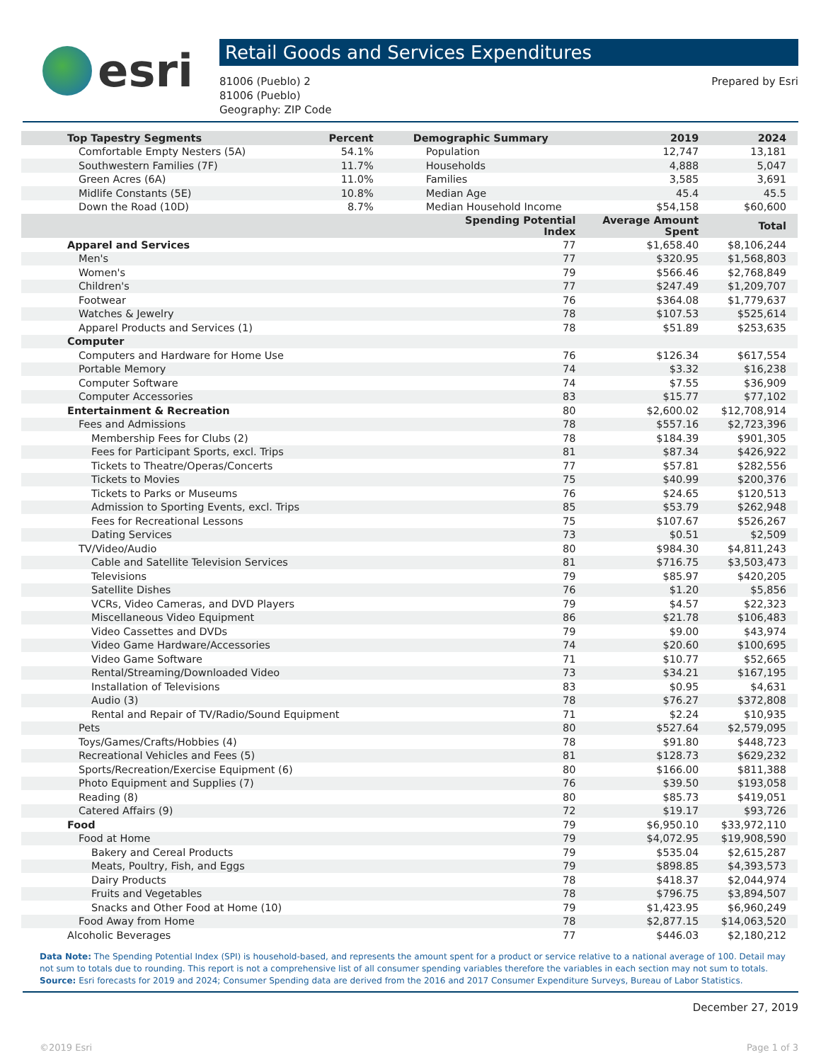esri
Retail Goods and Services Expenditures
81006 (Pueblo) 2
81006 (Pueblo)
Geography: ZIP Code
Prepared by Esri
| Top Tapestry Segments | Percent | Demographic Summary | 2019 | 2024 |
| --- | --- | --- | --- | --- |
| Comfortable Empty Nesters (5A) | 54.1% | Population | 12,747 | 13,181 |
| Southwestern Families (7F) | 11.7% | Households | 4,888 | 5,047 |
| Green Acres (6A) | 11.0% | Families | 3,585 | 3,691 |
| Midlife Constants (5E) | 10.8% | Median Age | 45.4 | 45.5 |
| Down the Road (10D) | 8.7% | Median Household Income | $54,158 | $60,600 |
| | | Spending Potential Index | Average Amount Spent | Total |
| Apparel and Services 77 | | | $1,658.40 | $8,106,244 |
| Men's | | 77 | $320.95 | $1,568,803 |
| Women's | | 79 | $566.46 | $2,768,849 |
| Children's | | 77 | $247.49 | $1,209,707 |
| Footwear | | 76 | $364.08 | $1,779,637 |
| Watches & Jewelry | | 78 | $107.53 | $525,614 |
| Apparel Products and Services (1) | | 78 | $51.89 | $253,635 |
| Computer | | | | |
| Computers and Hardware for Home Use | | 76 | $126.34 | $617,554 |
| Portable Memory | | 74 | $3.32 | $16,238 |
| Computer Software | | 74 | $7.55 | $36,909 |
| Computer Accessories | | 83 | $15.77 | $77,102 |
| Entertainment & Recreation | | 80 | $2,600.02 | $12,708,914 |
| Fees and Admissions | | 78 | $557.16 | $2,723,396 |
| Membership Fees for Clubs (2) | | 78 | $184.39 | $901,305 |
| Fees for Participant Sports, excl. Trips | | 81 | $87.34 | $426,922 |
| Tickets to Theatre/Operas/Concerts | | 77 | $57.81 | $282,556 |
| Tickets to Movies | | 75 | $40.99 | $200,376 |
| Tickets to Parks or Museums | | 76 | $24.65 | $120,513 |
| Admission to Sporting Events, excl. Trips | | 85 | $53.79 | $262,948 |
| Fees for Recreational Lessons | | 75 | $107.67 | $526,267 |
| Dating Services | | 73 | $0.51 | $2,509 |
| TV/Video/Audio | | 80 | $984.30 | $4,811,243 |
| Cable and Satellite Television Services | | 81 | $716.75 | $3,503,473 |
| Televisions | | 79 | $85.97 | $420,205 |
| Satellite Dishes | | 76 | $1.20 | $5,856 |
| VCRs, Video Cameras, and DVD Players | | 79 | $4.57 | $22,323 |
| Miscellaneous Video Equipment | | 86 | $21.78 | $106,483 |
| Video Cassettes and DVDs | | 79 | $9.00 | $43,974 |
| Video Game Hardware/Accessories | | 74 | $20.60 | $100,695 |
| Video Game Software | | 71 | $10.77 | $52,665 |
| Rental/Streaming/Downloaded Video | | 73 | $34.21 | $167,195 |
| Installation of Televisions | | 83 | $0.95 | $4,631 |
| Audio (3) | | 78 | $76.27 | $372,808 |
| Rental and Repair of TV/Radio/Sound Equipment | | 71 | $2.24 | $10,935 |
| Pets | | 80 | $527.64 | $2,579,095 |
| Toys/Games/Crafts/Hobbies (4) | | 78 | $91.80 | $448,723 |
| Recreational Vehicles and Fees (5) | | 81 | $128.73 | $629,232 |
| Sports/Recreation/Exercise Equipment (6) | | 80 | $166.00 | $811,388 |
| Photo Equipment and Supplies (7) | | 76 | $39.50 | $193,058 |
| Reading (8) | | 80 | $85.73 | $419,051 |
| Catered Affairs (9) | | 72 | $19.17 | $93,726 |
| Food | | 79 | $6,950.10 | $33,972,110 |
| Food at Home | | 79 | $4,072.95 | $19,908,590 |
| Bakery and Cereal Products | | 79 | $535.04 | $2,615,287 |
| Meats, Poultry, Fish, and Eggs | | 79 | $898.85 | $4,393,573 |
| Dairy Products | | 78 | $418.37 | $2,044,974 |
| Fruits and Vegetables | | 78 | $796.75 | $3,894,507 |
| Snacks and Other Food at Home (10) | | 79 | $1,423.95 | $6,960,249 |
| Food Away from Home | | 78 | $2,877.15 | $14,063,520 |
| Alcoholic Beverages | | 77 | $446.03 | $2,180,212 |
Data Note: The Spending Potential Index (SPI) is household-based, and represents the amount spent for a product or service relative to a national average of 100. Detail may not sum to totals due to rounding. This report is not a comprehensive list of all consumer spending variables therefore the variables in each section may not sum to totals.
Source: Esri forecasts for 2019 and 2024; Consumer Spending data are derived from the 2016 and 2017 Consumer Expenditure Surveys, Bureau of Labor Statistics.
December 27, 2019
©2019 Esri Page 1 of 3